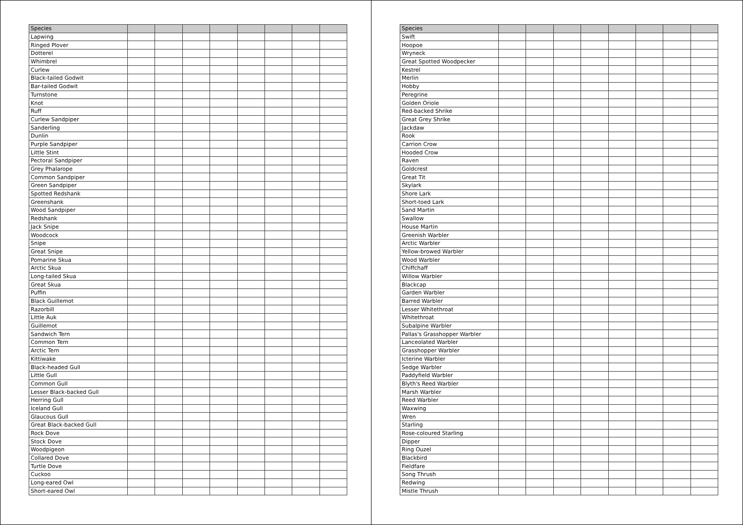| Species | | | | | | | | |
| --- | --- | --- | --- | --- | --- | --- | --- | --- |
| Lapwing | | | | | | | | |
| Ringed Plover | | | | | | | | |
| Dotterel | | | | | | | | |
| Whimbrel | | | | | | | | |
| Curlew | | | | | | | | |
| Black-tailed Godwit | | | | | | | | |
| Bar-tailed Godwit | | | | | | | | |
| Turnstone | | | | | | | | |
| Knot | | | | | | | | |
| Ruff | | | | | | | | |
| Curlew Sandpiper | | | | | | | | |
| Sanderling | | | | | | | | |
| Dunlin | | | | | | | | |
| Purple Sandpiper | | | | | | | | |
| Little Stint | | | | | | | | |
| Pectoral Sandpiper | | | | | | | | |
| Grey Phalarope | | | | | | | | |
| Common Sandpiper | | | | | | | | |
| Green Sandpiper | | | | | | | | |
| Spotted Redshank | | | | | | | | |
| Greenshank | | | | | | | | |
| Wood Sandpiper | | | | | | | | |
| Redshank | | | | | | | | |
| Jack Snipe | | | | | | | | |
| Woodcock | | | | | | | | |
| Snipe | | | | | | | | |
| Great Snipe | | | | | | | | |
| Pomarine Skua | | | | | | | | |
| Arctic Skua | | | | | | | | |
| Long-tailed Skua | | | | | | | | |
| Great Skua | | | | | | | | |
| Puffin | | | | | | | | |
| Black Guillemot | | | | | | | | |
| Razorbill | | | | | | | | |
| Little Auk | | | | | | | | |
| Guillemot | | | | | | | | |
| Sandwich Tern | | | | | | | | |
| Common Tern | | | | | | | | |
| Arctic Tern | | | | | | | | |
| Kittiwake | | | | | | | | |
| Black-headed Gull | | | | | | | | |
| Little Gull | | | | | | | | |
| Common Gull | | | | | | | | |
| Lesser Black-backed Gull | | | | | | | | |
| Herring Gull | | | | | | | | |
| Iceland Gull | | | | | | | | |
| Glaucous Gull | | | | | | | | |
| Great Black-backed Gull | | | | | | | | |
| Rock Dove | | | | | | | | |
| Stock Dove | | | | | | | | |
| Woodpigeon | | | | | | | | |
| Collared Dove | | | | | | | | |
| Turtle Dove | | | | | | | | |
| Cuckoo | | | | | | | | |
| Long-eared Owl | | | | | | | | |
| Short-eared Owl | | | | | | | | |
| Species | | | | | | | | |
| --- | --- | --- | --- | --- | --- | --- | --- | --- |
| Swift | | | | | | | | |
| Hoopoe | | | | | | | | |
| Wryneck | | | | | | | | |
| Great Spotted Woodpecker | | | | | | | | |
| Kestrel | | | | | | | | |
| Merlin | | | | | | | | |
| Hobby | | | | | | | | |
| Peregrine | | | | | | | | |
| Golden Oriole | | | | | | | | |
| Red-backed Shrike | | | | | | | | |
| Great Grey Shrike | | | | | | | | |
| Jackdaw | | | | | | | | |
| Rook | | | | | | | | |
| Carrion Crow | | | | | | | | |
| Hooded Crow | | | | | | | | |
| Raven | | | | | | | | |
| Goldcrest | | | | | | | | |
| Great Tit | | | | | | | | |
| Skylark | | | | | | | | |
| Shore Lark | | | | | | | | |
| Short-toed Lark | | | | | | | | |
| Sand Martin | | | | | | | | |
| Swallow | | | | | | | | |
| House Martin | | | | | | | | |
| Greenish Warbler | | | | | | | | |
| Arctic Warbler | | | | | | | | |
| Yellow-browed Warbler | | | | | | | | |
| Wood Warbler | | | | | | | | |
| Chiffchaff | | | | | | | | |
| Willow Warbler | | | | | | | | |
| Blackcap | | | | | | | | |
| Garden Warbler | | | | | | | | |
| Barred Warbler | | | | | | | | |
| Lesser Whitethroat | | | | | | | | |
| Whitethroat | | | | | | | | |
| Subalpine Warbler | | | | | | | | |
| Pallas's Grasshopper Warbler | | | | | | | | |
| Lanceolated Warbler | | | | | | | | |
| Grasshopper Warbler | | | | | | | | |
| Icterine Warbler | | | | | | | | |
| Sedge Warbler | | | | | | | | |
| Paddyfield Warbler | | | | | | | | |
| Blyth's Reed Warbler | | | | | | | | |
| Marsh Warbler | | | | | | | | |
| Reed Warbler | | | | | | | | |
| Waxwing | | | | | | | | |
| Wren | | | | | | | | |
| Starling | | | | | | | | |
| Rose-coloured Starling | | | | | | | | |
| Dipper | | | | | | | | |
| Ring Ouzel | | | | | | | | |
| Blackbird | | | | | | | | |
| Fieldfare | | | | | | | | |
| Song Thrush | | | | | | | | |
| Redwing | | | | | | | | |
| Mistle Thrush | | | | | | | | |